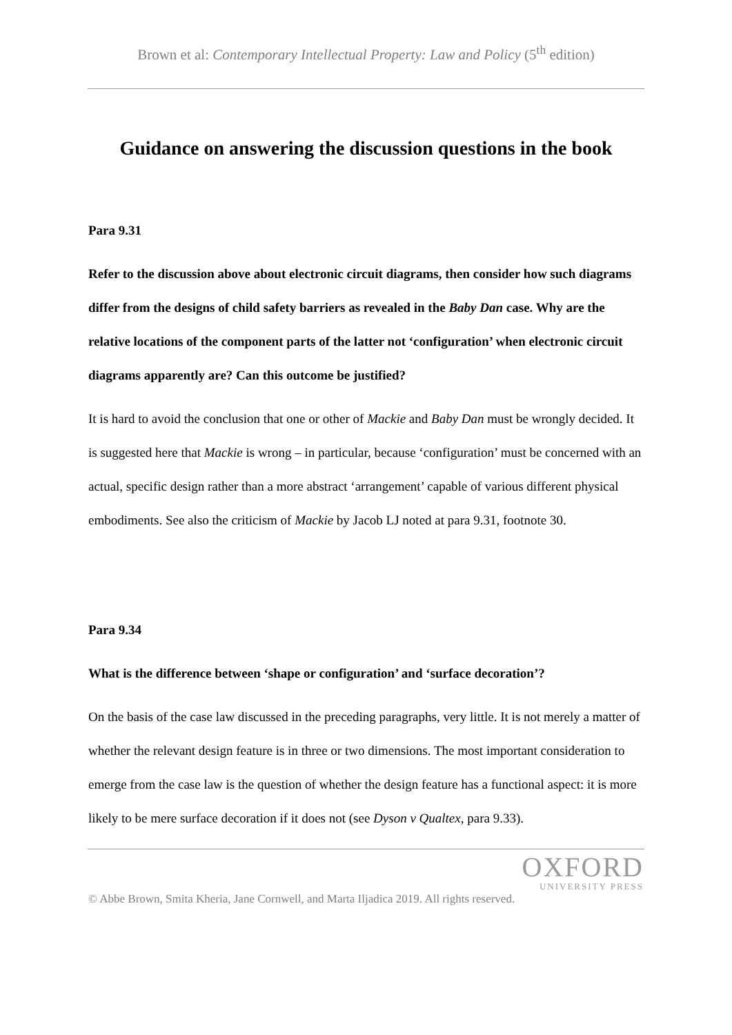Brown et al: Contemporary Intellectual Property: Law and Policy (5<sup>th</sup> edition)
Guidance on answering the discussion questions in the book
Para 9.31
Refer to the discussion above about electronic circuit diagrams, then consider how such diagrams differ from the designs of child safety barriers as revealed in the Baby Dan case. Why are the relative locations of the component parts of the latter not ‘configuration’ when electronic circuit diagrams apparently are? Can this outcome be justified?
It is hard to avoid the conclusion that one or other of Mackie and Baby Dan must be wrongly decided. It is suggested here that Mackie is wrong – in particular, because ‘configuration’ must be concerned with an actual, specific design rather than a more abstract ‘arrangement’ capable of various different physical embodiments. See also the criticism of Mackie by Jacob LJ noted at para 9.31, footnote 30.
Para 9.34
What is the difference between ‘shape or configuration’ and ‘surface decoration’?
On the basis of the case law discussed in the preceding paragraphs, very little. It is not merely a matter of whether the relevant design feature is in three or two dimensions. The most important consideration to emerge from the case law is the question of whether the design feature has a functional aspect: it is more likely to be mere surface decoration if it does not (see Dyson v Qualtex, para 9.33).
OXFORD
UNIVERSITY PRESS
© Abbe Brown, Smita Kheria, Jane Cornwell, and Marta Iljadica 2019. All rights reserved.